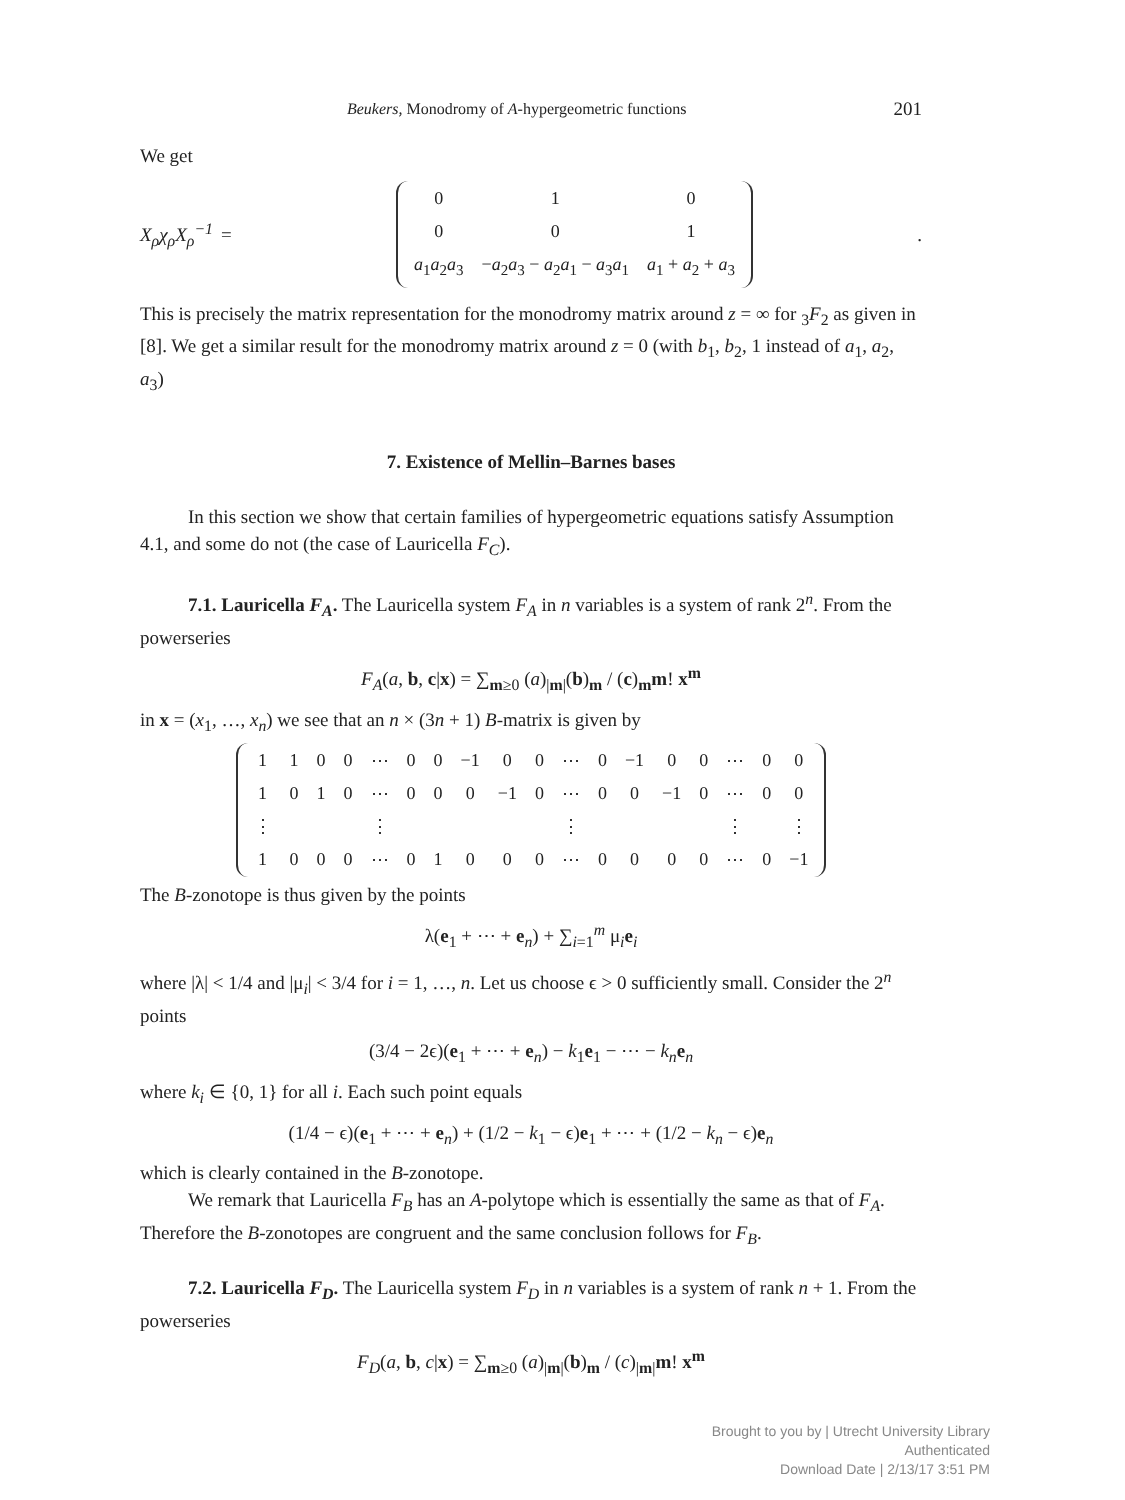Beukers, Monodromy of A-hypergeometric functions 201
We get
X<sub>ρ</sub>χ<sub>ρ</sub>X<sub>ρ</sub><sup>−1</sup> =
| 0 | 1 | 0 |
| 0 | 0 | 1 |
| a<sub>1</sub> a<sub>2</sub> a<sub>3</sub> | − a<sub>2</sub> a<sub>3</sub> − a<sub>2</sub> a<sub>1</sub> − a<sub>3</sub> a<sub>1</sub> | a<sub>1</sub> + a<sub>2</sub> + a<sub>3</sub> |
.
This is precisely the matrix representation for the monodromy matrix around z = ∞ for <sub>3</sub>F<sub>2</sub> as given in [8]. We get a similar result for the monodromy matrix around z = 0 (with b<sub>1</sub>, b<sub>2</sub>, 1 instead of a<sub>1</sub>, a<sub>2</sub>, a<sub>3</sub>)
7. Existence of Mellin–Barnes bases
In this section we show that certain families of hypergeometric equations satisfy Assumption 4.1, and some do not (the case of Lauricella F<sub>C</sub>).
7.1. Lauricella F<sub>A</sub>. The Lauricella system F<sub>A</sub> in n variables is a system of rank 2<sup>n</sup>. From the powerseries
F<sub>A</sub>(a, b, c|x) = ∑<sub>m≥0</sub> (a)<sub>|m|</sub>(b)<sub>m</sub> / (c)<sub>m</sub>m! x<sup>m</sup>
in x = (x<sub>1</sub>, …, x<sub>n</sub>) we see that an n × (3n + 1) B-matrix is given by
| 1 | 1 | 0 | 0 | ⋯ | 0 | 0 | −1 | 0 | 0 | ⋯ | 0 | −1 | 0 | 0 | ⋯ | 0 | 0 |
| 1 | 0 | 1 | 0 | ⋯ | 0 | 0 | 0 | −1 | 0 | ⋯ | 0 | 0 | −1 | 0 | ⋯ | 0 | 0 |
| ⋮ | | | | ⋮ | | | | | | ⋮ | | | | | ⋮ | | ⋮ |
| 1 | 0 | 0 | 0 | ⋯ | 0 | 1 | 0 | 0 | 0 | ⋯ | 0 | 0 | 0 | 0 | ⋯ | 0 | −1 |
The B-zonotope is thus given by the points
λ(e<sub>1</sub> + ⋯ + e<sub>n</sub>) + ∑<sub>i=1</sub><sup>m</sup> μ<sub>i</sub>e<sub>i</sub>
where |λ| < 1/4 and |μ<sub>i</sub>| < 3/4 for i = 1, …, n. Let us choose ϵ > 0 sufficiently small. Consider the 2<sup>n</sup> points
(3/4 − 2ϵ)(e<sub>1</sub> + ⋯ + e<sub>n</sub>) − k<sub>1</sub>e<sub>1</sub> − ⋯ − k<sub>n</sub> e<sub>n</sub>
where k<sub>i</sub> ∈ {0, 1} for all i. Each such point equals
(1/4 − ϵ)(e<sub>1</sub> + ⋯ + e<sub>n</sub>) + (1/2 − k<sub>1</sub> − ϵ)e<sub>1</sub> + ⋯ + (1/2 − k<sub>n</sub> − ϵ)e<sub>n</sub>
which is clearly contained in the B-zonotope.
We remark that Lauricella F<sub>B</sub> has an A-polytope which is essentially the same as that of F<sub>A</sub>. Therefore the B-zonotopes are congruent and the same conclusion follows for F<sub>B</sub>.
7.2. Lauricella F<sub>D</sub>. The Lauricella system F<sub>D</sub> in n variables is a system of rank n + 1. From the powerseries
F<sub>D</sub>(a, b, c|x) = ∑<sub>m≥0</sub> (a)<sub>|m|</sub>(b)<sub>m</sub> / (c)<sub>|m|</sub>m! x<sup>m</sup>
Brought to you by | Utrecht University Library
Authenticated
Download Date | 2/13/17 3:51 PM